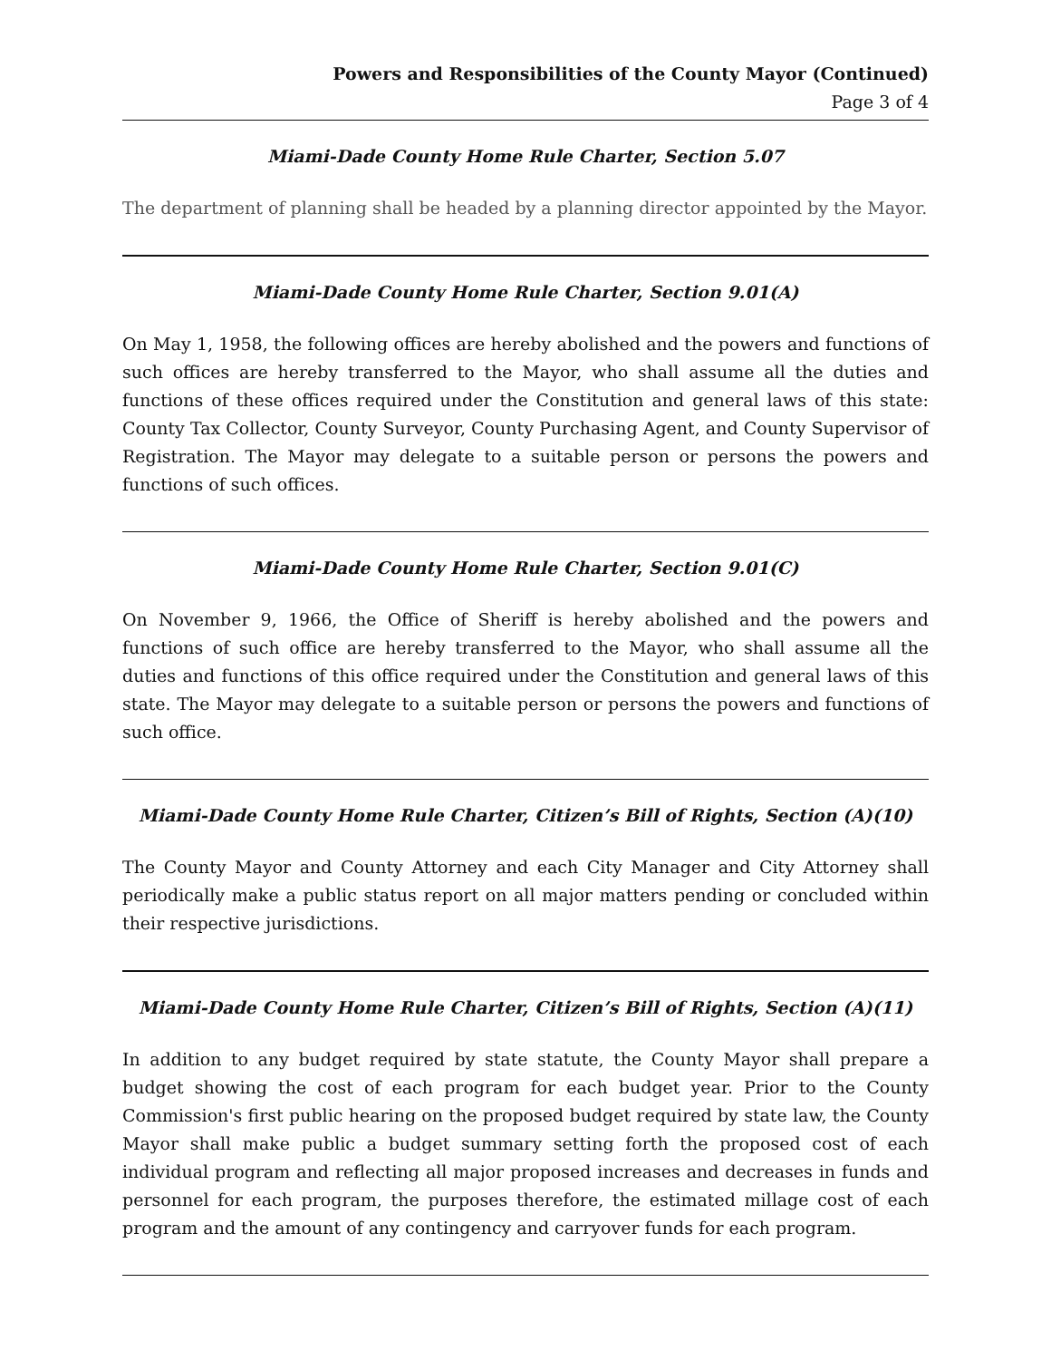Powers and Responsibilities of the County Mayor (Continued)
Page 3 of 4
Miami-Dade County Home Rule Charter, Section 5.07
The department of planning shall be headed by a planning director appointed by the Mayor.
Miami-Dade County Home Rule Charter, Section 9.01(A)
On May 1, 1958, the following offices are hereby abolished and the powers and functions of such offices are hereby transferred to the Mayor, who shall assume all the duties and functions of these offices required under the Constitution and general laws of this state: County Tax Collector, County Surveyor, County Purchasing Agent, and County Supervisor of Registration. The Mayor may delegate to a suitable person or persons the powers and functions of such offices.
Miami-Dade County Home Rule Charter, Section 9.01(C)
On November 9, 1966, the Office of Sheriff is hereby abolished and the powers and functions of such office are hereby transferred to the Mayor, who shall assume all the duties and functions of this office required under the Constitution and general laws of this state. The Mayor may delegate to a suitable person or persons the powers and functions of such office.
Miami-Dade County Home Rule Charter, Citizen’s Bill of Rights, Section (A)(10)
The County Mayor and County Attorney and each City Manager and City Attorney shall periodically make a public status report on all major matters pending or concluded within their respective jurisdictions.
Miami-Dade County Home Rule Charter, Citizen’s Bill of Rights, Section (A)(11)
In addition to any budget required by state statute, the County Mayor shall prepare a budget showing the cost of each program for each budget year. Prior to the County Commission's first public hearing on the proposed budget required by state law, the County Mayor shall make public a budget summary setting forth the proposed cost of each individual program and reflecting all major proposed increases and decreases in funds and personnel for each program, the purposes therefore, the estimated millage cost of each program and the amount of any contingency and carryover funds for each program.